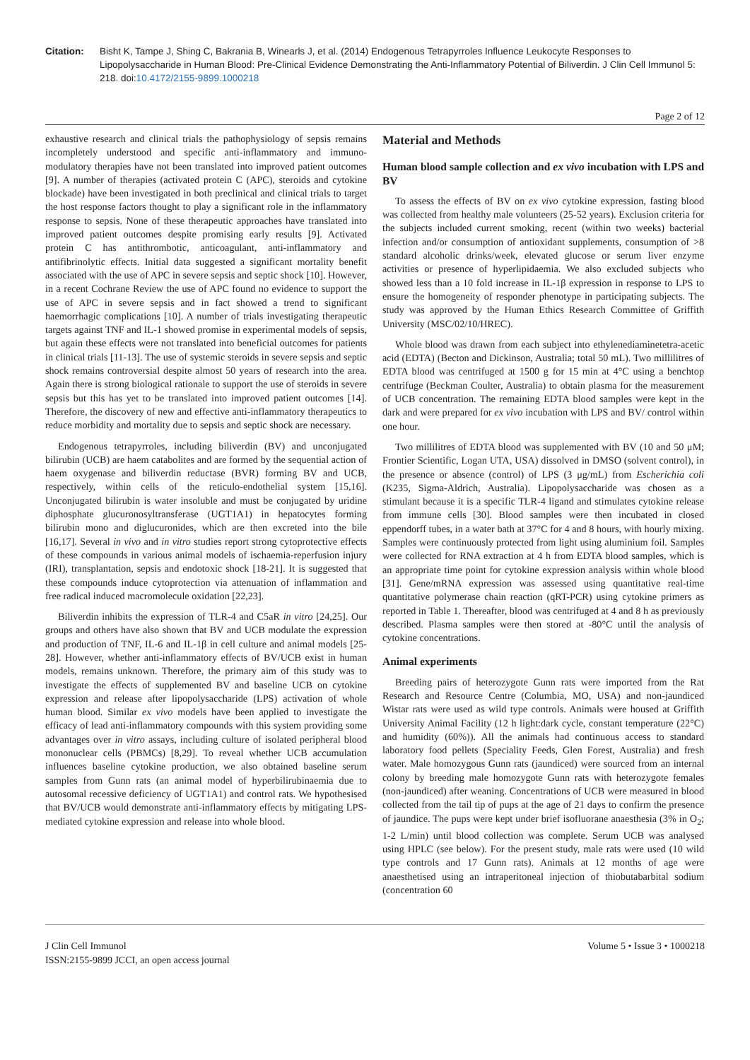Citation: Bisht K, Tampe J, Shing C, Bakrania B, Winearls J, et al. (2014) Endogenous Tetrapyrroles Influence Leukocyte Responses to Lipopolysaccharide in Human Blood: Pre-Clinical Evidence Demonstrating the Anti-Inflammatory Potential of Biliverdin. J Clin Cell Immunol 5: 218. doi:10.4172/2155-9899.1000218
Page 2 of 12
exhaustive research and clinical trials the pathophysiology of sepsis remains incompletely understood and specific anti-inflammatory and immuno-modulatory therapies have not been translated into improved patient outcomes [9]. A number of therapies (activated protein C (APC), steroids and cytokine blockade) have been investigated in both preclinical and clinical trials to target the host response factors thought to play a significant role in the inflammatory response to sepsis. None of these therapeutic approaches have translated into improved patient outcomes despite promising early results [9]. Activated protein C has antithrombotic, anticoagulant, anti-inflammatory and antifibrinolytic effects. Initial data suggested a significant mortality benefit associated with the use of APC in severe sepsis and septic shock [10]. However, in a recent Cochrane Review the use of APC found no evidence to support the use of APC in severe sepsis and in fact showed a trend to significant haemorrhagic complications [10]. A number of trials investigating therapeutic targets against TNF and IL-1 showed promise in experimental models of sepsis, but again these effects were not translated into beneficial outcomes for patients in clinical trials [11-13]. The use of systemic steroids in severe sepsis and septic shock remains controversial despite almost 50 years of research into the area. Again there is strong biological rationale to support the use of steroids in severe sepsis but this has yet to be translated into improved patient outcomes [14]. Therefore, the discovery of new and effective anti-inflammatory therapeutics to reduce morbidity and mortality due to sepsis and septic shock are necessary.
Endogenous tetrapyrroles, including biliverdin (BV) and unconjugated bilirubin (UCB) are haem catabolites and are formed by the sequential action of haem oxygenase and biliverdin reductase (BVR) forming BV and UCB, respectively, within cells of the reticulo-endothelial system [15,16]. Unconjugated bilirubin is water insoluble and must be conjugated by uridine diphosphate glucuronosyltransferase (UGT1A1) in hepatocytes forming bilirubin mono and diglucuronides, which are then excreted into the bile [16,17]. Several in vivo and in vitro studies report strong cytoprotective effects of these compounds in various animal models of ischaemia-reperfusion injury (IRI), transplantation, sepsis and endotoxic shock [18-21]. It is suggested that these compounds induce cytoprotection via attenuation of inflammation and free radical induced macromolecule oxidation [22,23].
Biliverdin inhibits the expression of TLR-4 and C5aR in vitro [24,25]. Our groups and others have also shown that BV and UCB modulate the expression and production of TNF, IL-6 and IL-1β in cell culture and animal models [25-28]. However, whether anti-inflammatory effects of BV/UCB exist in human models, remains unknown. Therefore, the primary aim of this study was to investigate the effects of supplemented BV and baseline UCB on cytokine expression and release after lipopolysaccharide (LPS) activation of whole human blood. Similar ex vivo models have been applied to investigate the efficacy of lead anti-inflammatory compounds with this system providing some advantages over in vitro assays, including culture of isolated peripheral blood mononuclear cells (PBMCs) [8,29]. To reveal whether UCB accumulation influences baseline cytokine production, we also obtained baseline serum samples from Gunn rats (an animal model of hyperbilirubinaemia due to autosomal recessive deficiency of UGT1A1) and control rats. We hypothesised that BV/UCB would demonstrate anti-inflammatory effects by mitigating LPS-mediated cytokine expression and release into whole blood.
Material and Methods
Human blood sample collection and ex vivo incubation with LPS and BV
To assess the effects of BV on ex vivo cytokine expression, fasting blood was collected from healthy male volunteers (25-52 years). Exclusion criteria for the subjects included current smoking, recent (within two weeks) bacterial infection and/or consumption of antioxidant supplements, consumption of >8 standard alcoholic drinks/week, elevated glucose or serum liver enzyme activities or presence of hyperlipidaemia. We also excluded subjects who showed less than a 10 fold increase in IL-1β expression in response to LPS to ensure the homogeneity of responder phenotype in participating subjects. The study was approved by the Human Ethics Research Committee of Griffith University (MSC/02/10/HREC).
Whole blood was drawn from each subject into ethylenediaminetetra-acetic acid (EDTA) (Becton and Dickinson, Australia; total 50 mL). Two millilitres of EDTA blood was centrifuged at 1500 g for 15 min at 4°C using a benchtop centrifuge (Beckman Coulter, Australia) to obtain plasma for the measurement of UCB concentration. The remaining EDTA blood samples were kept in the dark and were prepared for ex vivo incubation with LPS and BV/ control within one hour.
Two millilitres of EDTA blood was supplemented with BV (10 and 50 μM; Frontier Scientific, Logan UTA, USA) dissolved in DMSO (solvent control), in the presence or absence (control) of LPS (3 μg/mL) from Escherichia coli (K235, Sigma-Aldrich, Australia). Lipopolysaccharide was chosen as a stimulant because it is a specific TLR-4 ligand and stimulates cytokine release from immune cells [30]. Blood samples were then incubated in closed eppendorff tubes, in a water bath at 37°C for 4 and 8 hours, with hourly mixing. Samples were continuously protected from light using aluminium foil. Samples were collected for RNA extraction at 4 h from EDTA blood samples, which is an appropriate time point for cytokine expression analysis within whole blood [31]. Gene/mRNA expression was assessed using quantitative real-time quantitative polymerase chain reaction (qRT-PCR) using cytokine primers as reported in Table 1. Thereafter, blood was centrifuged at 4 and 8 h as previously described. Plasma samples were then stored at -80°C until the analysis of cytokine concentrations.
Animal experiments
Breeding pairs of heterozygote Gunn rats were imported from the Rat Research and Resource Centre (Columbia, MO, USA) and non-jaundiced Wistar rats were used as wild type controls. Animals were housed at Griffith University Animal Facility (12 h light:dark cycle, constant temperature (22°C) and humidity (60%)). All the animals had continuous access to standard laboratory food pellets (Speciality Feeds, Glen Forest, Australia) and fresh water. Male homozygous Gunn rats (jaundiced) were sourced from an internal colony by breeding male homozygote Gunn rats with heterozygote females (non-jaundiced) after weaning. Concentrations of UCB were measured in blood collected from the tail tip of pups at the age of 21 days to confirm the presence of jaundice. The pups were kept under brief isofluorane anaesthesia (3% in O<sub>2</sub>; 1-2 L/min) until blood collection was complete. Serum UCB was analysed using HPLC (see below). For the present study, male rats were used (10 wild type controls and 17 Gunn rats). Animals at 12 months of age were anaesthetised using an intraperitoneal injection of thiobutabarbital sodium (concentration 60
J Clin Cell Immunol
ISSN:2155-9899 JCCI, an open access journal
Volume 5 • Issue 3 • 1000218